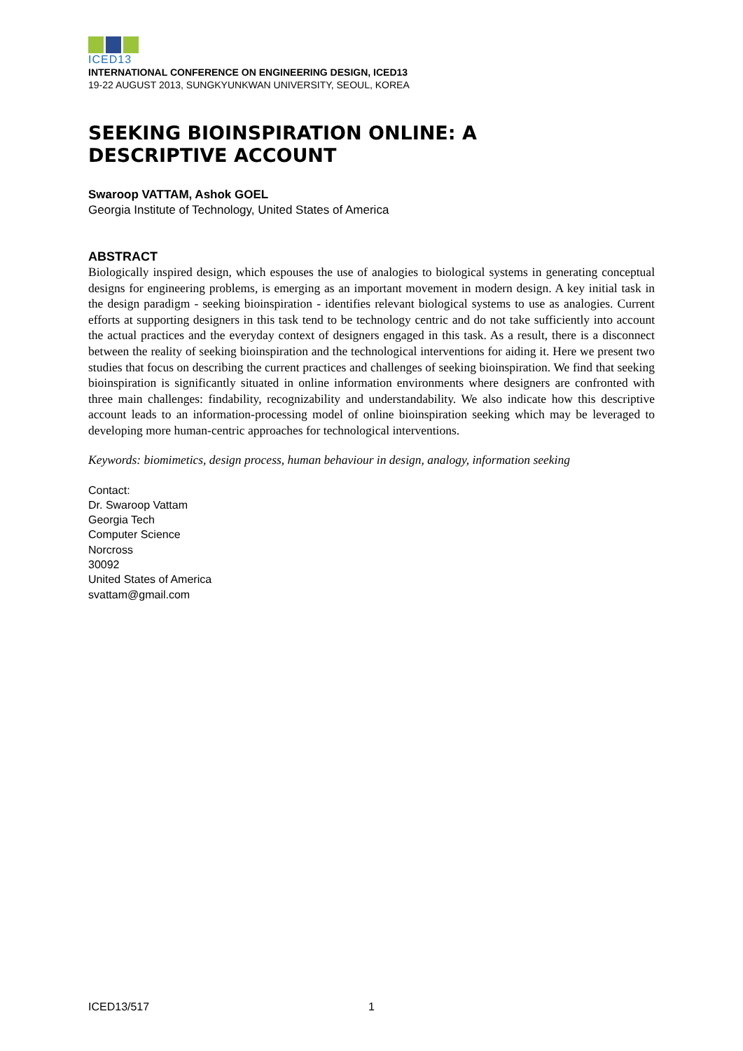ICED13
INTERNATIONAL CONFERENCE ON ENGINEERING DESIGN, ICED13
19-22 AUGUST 2013, SUNGKYUNKWAN UNIVERSITY, SEOUL, KOREA
SEEKING BIOINSPIRATION ONLINE: A
DESCRIPTIVE ACCOUNT
Swaroop VATTAM, Ashok GOEL
Georgia Institute of Technology, United States of America
ABSTRACT
Biologically inspired design, which espouses the use of analogies to biological systems in generating conceptual designs for engineering problems, is emerging as an important movement in modern design. A key initial task in the design paradigm - seeking bioinspiration - identifies relevant biological systems to use as analogies. Current efforts at supporting designers in this task tend to be technology centric and do not take sufficiently into account the actual practices and the everyday context of designers engaged in this task. As a result, there is a disconnect between the reality of seeking bioinspiration and the technological interventions for aiding it. Here we present two studies that focus on describing the current practices and challenges of seeking bioinspiration. We find that seeking bioinspiration is significantly situated in online information environments where designers are confronted with three main challenges: findability, recognizability and understandability. We also indicate how this descriptive account leads to an information-processing model of online bioinspiration seeking which may be leveraged to developing more human-centric approaches for technological interventions.
Keywords: biomimetics, design process, human behaviour in design, analogy, information seeking
Contact:
Dr. Swaroop Vattam
Georgia Tech
Computer Science
Norcross
30092
United States of America
svattam@gmail.com
ICED13/517 1